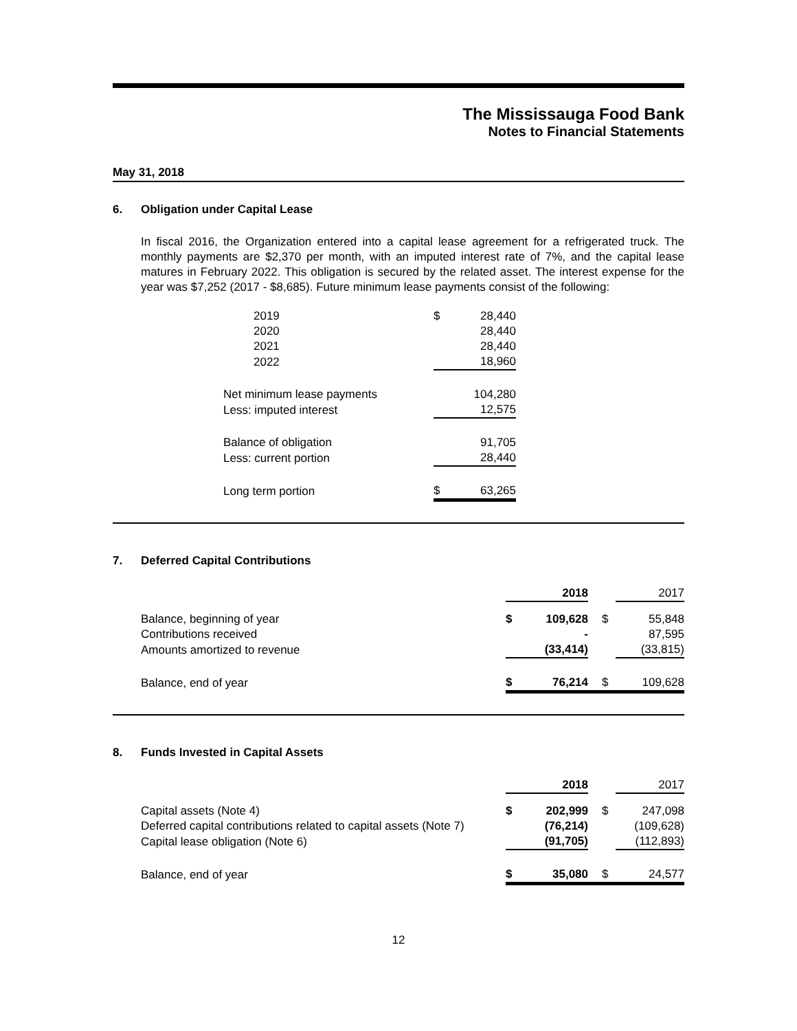The Mississauga Food Bank
Notes to Financial Statements
May 31, 2018
6. Obligation under Capital Lease
In fiscal 2016, the Organization entered into a capital lease agreement for a refrigerated truck. The monthly payments are $2,370 per month, with an imputed interest rate of 7%, and the capital lease matures in February 2022. This obligation is secured by the related asset. The interest expense for the year was $7,252 (2017 - $8,685). Future minimum lease payments consist of the following:
| 2019 | $ | 28,440 |
| 2020 | | 28,440 |
| 2021 | | 28,440 |
| 2022 | | 18,960 |
| Net minimum lease payments | | 104,280 |
| Less: imputed interest | | 12,575 |
| Balance of obligation | | 91,705 |
| Less: current portion | | 28,440 |
| Long term portion | $ | 63,265 |
7. Deferred Capital Contributions
| | | 2018 | | 2017 |
| --- | --- | --- | --- | --- |
| Balance, beginning of year | $ | 109,628 | $ | 55,848 |
| Contributions received | | - | | 87,595 |
| Amounts amortized to revenue | | (33,414) | | (33,815) |
| Balance, end of year | $ | 76,214 | $ | 109,628 |
8. Funds Invested in Capital Assets
| | | 2018 | | 2017 |
| --- | --- | --- | --- | --- |
| Capital assets (Note 4) | $ | 202,999 | $ | 247,098 |
| Deferred capital contributions related to capital assets (Note 7) | | (76,214) | | (109,628) |
| Capital lease obligation (Note 6) | | (91,705) | | (112,893) |
| Balance, end of year | $ | 35,080 | $ | 24,577 |
12